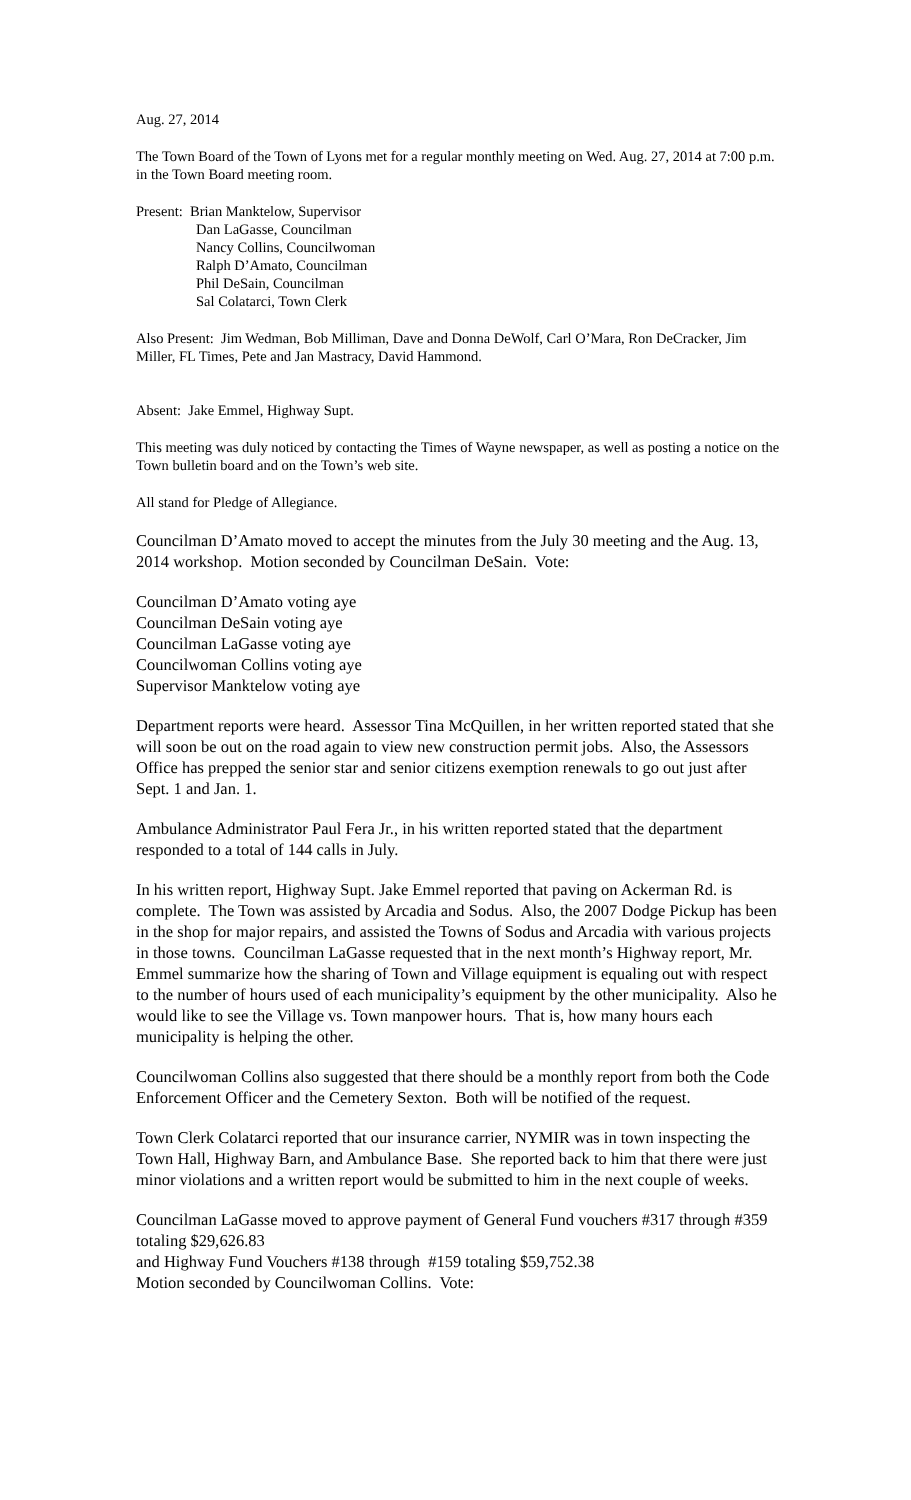Aug. 27, 2014
The Town Board of the Town of Lyons met for a regular monthly meeting on Wed. Aug. 27, 2014 at 7:00 p.m. in the Town Board meeting room.
Present: Brian Manktelow, Supervisor
Dan LaGasse, Councilman
Nancy Collins, Councilwoman
Ralph D’Amato, Councilman
Phil DeSain, Councilman
Sal Colatarci, Town Clerk
Also Present: Jim Wedman, Bob Milliman, Dave and Donna DeWolf, Carl O’Mara, Ron DeCracker, Jim Miller, FL Times, Pete and Jan Mastracy, David Hammond.
Absent: Jake Emmel, Highway Supt.
This meeting was duly noticed by contacting the Times of Wayne newspaper, as well as posting a notice on the Town bulletin board and on the Town’s web site.
All stand for Pledge of Allegiance.
Councilman D’Amato moved to accept the minutes from the July 30 meeting and the Aug. 13, 2014 workshop. Motion seconded by Councilman DeSain. Vote:
Councilman D’Amato voting aye
Councilman DeSain voting aye
Councilman LaGasse voting aye
Councilwoman Collins voting aye
Supervisor Manktelow voting aye
Department reports were heard. Assessor Tina McQuillen, in her written reported stated that she will soon be out on the road again to view new construction permit jobs. Also, the Assessors Office has prepped the senior star and senior citizens exemption renewals to go out just after Sept. 1 and Jan. 1.
Ambulance Administrator Paul Fera Jr., in his written reported stated that the department responded to a total of 144 calls in July.
In his written report, Highway Supt. Jake Emmel reported that paving on Ackerman Rd. is complete. The Town was assisted by Arcadia and Sodus. Also, the 2007 Dodge Pickup has been in the shop for major repairs, and assisted the Towns of Sodus and Arcadia with various projects in those towns. Councilman LaGasse requested that in the next month’s Highway report, Mr. Emmel summarize how the sharing of Town and Village equipment is equaling out with respect to the number of hours used of each municipality’s equipment by the other municipality. Also he would like to see the Village vs. Town manpower hours. That is, how many hours each municipality is helping the other.
Councilwoman Collins also suggested that there should be a monthly report from both the Code Enforcement Officer and the Cemetery Sexton. Both will be notified of the request.
Town Clerk Colatarci reported that our insurance carrier, NYMIR was in town inspecting the Town Hall, Highway Barn, and Ambulance Base. She reported back to him that there were just minor violations and a written report would be submitted to him in the next couple of weeks.
Councilman LaGasse moved to approve payment of General Fund vouchers #317 through #359 totaling $29,626.83
and Highway Fund Vouchers #138 through #159 totaling $59,752.38
Motion seconded by Councilwoman Collins. Vote: